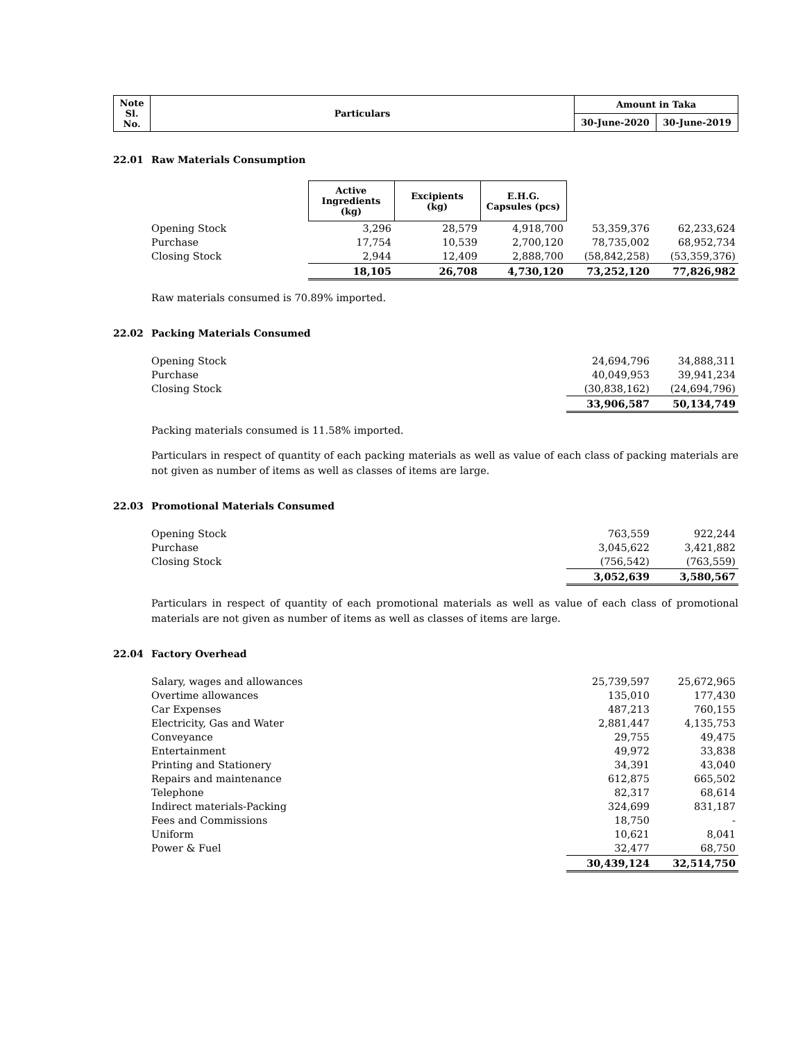| Note Sl. No. | Particulars | Amount in Taka | |
| --- | --- | --- | --- |
| | | 30-June-2020 | 30-June-2019 |
22.01 Raw Materials Consumption
| | Active Ingredients (kg) | Excipients (kg) | E.H.G. Capsules (pcs) | | |
| Opening Stock | 3,296 | 28,579 | 4,918,700 | 53,359,376 | 62,233,624 |
| Purchase | 17,754 | 10,539 | 2,700,120 | 78,735,002 | 68,952,734 |
| Closing Stock | 2,944 | 12,409 | 2,888,700 | (58,842,258) | (53,359,376) |
| | 18,105 | 26,708 | 4,730,120 | 73,252,120 | 77,826,982 |
Raw materials consumed is 70.89% imported.
22.02 Packing Materials Consumed
| Opening Stock | 24,694,796 | 34,888,311 |
| Purchase | 40,049,953 | 39,941,234 |
| Closing Stock | (30,838,162) | (24,694,796) |
| | 33,906,587 | 50,134,749 |
Packing materials consumed is 11.58% imported.
Particulars in respect of quantity of each packing materials as well as value of each class of packing materials are not given as number of items as well as classes of items are large.
22.03 Promotional Materials Consumed
| Opening Stock | 763,559 | 922,244 |
| Purchase | 3,045,622 | 3,421,882 |
| Closing Stock | (756,542) | (763,559) |
| | 3,052,639 | 3,580,567 |
Particulars in respect of quantity of each promotional materials as well as value of each class of promotional materials are not given as number of items as well as classes of items are large.
22.04 Factory Overhead
| Salary, wages and allowances | 25,739,597 | 25,672,965 |
| Overtime allowances | 135,010 | 177,430 |
| Car Expenses | 487,213 | 760,155 |
| Electricity, Gas and Water | 2,881,447 | 4,135,753 |
| Conveyance | 29,755 | 49,475 |
| Entertainment | 49,972 | 33,838 |
| Printing and Stationery | 34,391 | 43,040 |
| Repairs and maintenance | 612,875 | 665,502 |
| Telephone | 82,317 | 68,614 |
| Indirect materials-Packing | 324,699 | 831,187 |
| Fees and Commissions | 18,750 | - |
| Uniform | 10,621 | 8,041 |
| Power & Fuel | 32,477 | 68,750 |
| | 30,439,124 | 32,514,750 |